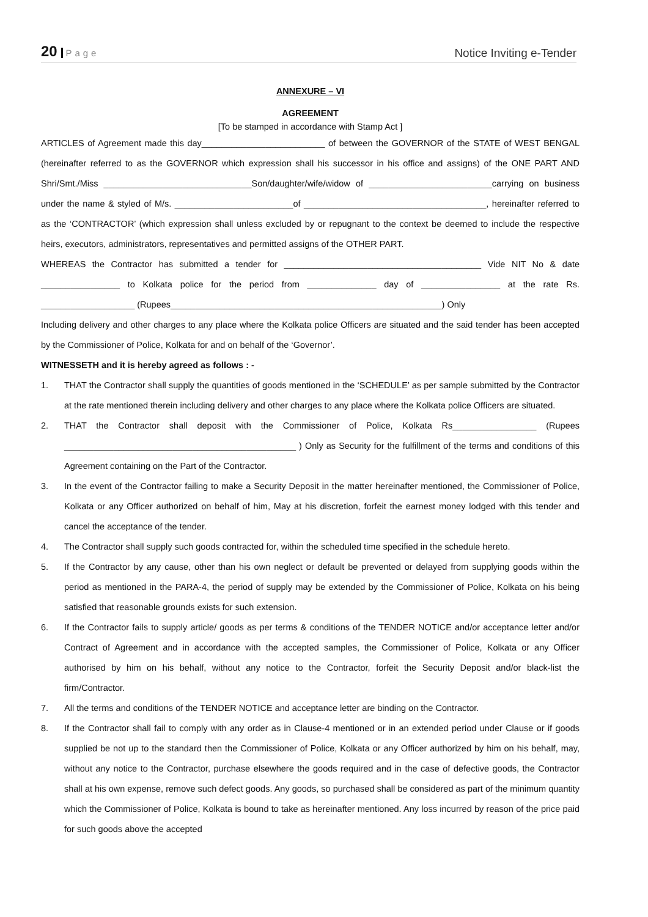20 Page
Notice Inviting e-Tender
ANNEXURE – VI
AGREEMENT
[To be stamped in accordance with Stamp Act ]
ARTICLES of Agreement made this day_________________________ of between the GOVERNOR of the STATE of WEST BENGAL (hereinafter referred to as the GOVERNOR which expression shall his successor in his office and assigns) of the ONE PART AND Shri/Smt./Miss ______________________________Son/daughter/wife/widow of _________________________carrying on business under the name & styled of M/s. ________________________of _____________________________________, hereinafter referred to as the ‘CONTRACTOR’ (which expression shall unless excluded by or repugnant to the context be deemed to include the respective heirs, executors, administrators, representatives and permitted assigns of the OTHER PART.
WHEREAS the Contractor has submitted a tender for ________________________________________ Vide NIT No & date ________________ to Kolkata police for the period from ______________ day of ________________ at the rate Rs. ___________________ (Rupees_______________________________________________________) Only
Including delivery and other charges to any place where the Kolkata police Officers are situated and the said tender has been accepted by the Commissioner of Police, Kolkata for and on behalf of the ‘Governor’.
WITNESSETH and it is hereby agreed as follows : -
1. THAT the Contractor shall supply the quantities of goods mentioned in the ‘SCHEDULE’ as per sample submitted by the Contractor at the rate mentioned therein including delivery and other charges to any place where the Kolkata police Officers are situated.
2. THAT the Contractor shall deposit with the Commissioner of Police, Kolkata Rs_________________ (Rupees _______________________________________________ ) Only as Security for the fulfillment of the terms and conditions of this Agreement containing on the Part of the Contractor.
3. In the event of the Contractor failing to make a Security Deposit in the matter hereinafter mentioned, the Commissioner of Police, Kolkata or any Officer authorized on behalf of him, May at his discretion, forfeit the earnest money lodged with this tender and cancel the acceptance of the tender.
4. The Contractor shall supply such goods contracted for, within the scheduled time specified in the schedule hereto.
5. If the Contractor by any cause, other than his own neglect or default be prevented or delayed from supplying goods within the period as mentioned in the PARA-4, the period of supply may be extended by the Commissioner of Police, Kolkata on his being satisfied that reasonable grounds exists for such extension.
6. If the Contractor fails to supply article/ goods as per terms & conditions of the TENDER NOTICE and/or acceptance letter and/or Contract of Agreement and in accordance with the accepted samples, the Commissioner of Police, Kolkata or any Officer authorised by him on his behalf, without any notice to the Contractor, forfeit the Security Deposit and/or black-list the firm/Contractor.
7. All the terms and conditions of the TENDER NOTICE and acceptance letter are binding on the Contractor.
8. If the Contractor shall fail to comply with any order as in Clause-4 mentioned or in an extended period under Clause or if goods supplied be not up to the standard then the Commissioner of Police, Kolkata or any Officer authorized by him on his behalf, may, without any notice to the Contractor, purchase elsewhere the goods required and in the case of defective goods, the Contractor shall at his own expense, remove such defect goods. Any goods, so purchased shall be considered as part of the minimum quantity which the Commissioner of Police, Kolkata is bound to take as hereinafter mentioned. Any loss incurred by reason of the price paid for such goods above the accepted